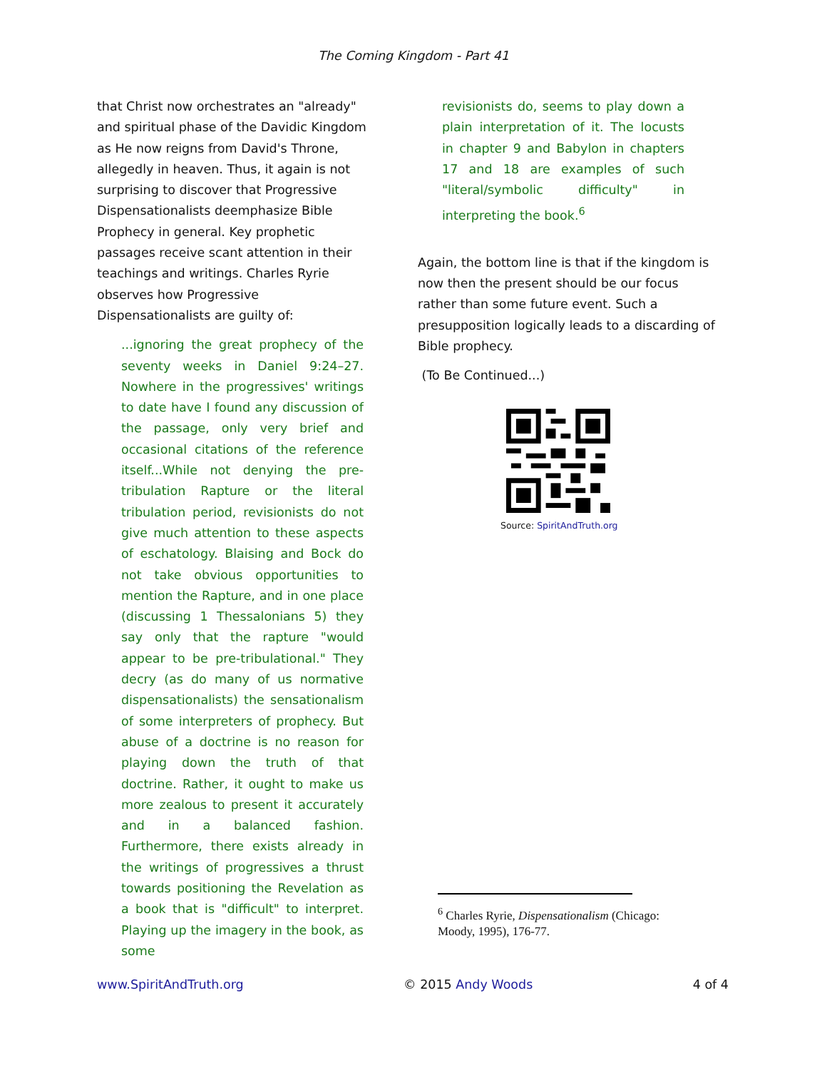The Coming Kingdom - Part 41
that Christ now orchestrates an "already" and spiritual phase of the Davidic Kingdom as He now reigns from David's Throne, allegedly in heaven. Thus, it again is not surprising to discover that Progressive Dispensationalists deemphasize Bible Prophecy in general. Key prophetic passages receive scant attention in their teachings and writings. Charles Ryrie observes how Progressive Dispensationalists are guilty of:
...ignoring the great prophecy of the seventy weeks in Daniel 9:24–27. Nowhere in the progressives' writings to date have I found any discussion of the passage, only very brief and occasional citations of the reference itself...While not denying the pre-tribulation Rapture or the literal tribulation period, revisionists do not give much attention to these aspects of eschatology. Blaising and Bock do not take obvious opportunities to mention the Rapture, and in one place (discussing 1 Thessalonians 5) they say only that the rapture "would appear to be pre-tribulational." They decry (as do many of us normative dispensationalists) the sensationalism of some interpreters of prophecy. But abuse of a doctrine is no reason for playing down the truth of that doctrine. Rather, it ought to make us more zealous to present it accurately and in a balanced fashion. Furthermore, there exists already in the writings of progressives a thrust towards positioning the Revelation as a book that is "difficult" to interpret. Playing up the imagery in the book, as some
revisionists do, seems to play down a plain interpretation of it. The locusts in chapter 9 and Babylon in chapters 17 and 18 are examples of such "literal/symbolic difficulty" in interpreting the book.<sup>6</sup>
Again, the bottom line is that if the kingdom is now then the present should be our focus rather than some future event. Such a presupposition logically leads to a discarding of Bible prophecy.
(To Be Continued...)
Source: SpiritAndTruth.org
<sup>6</sup> Charles Ryrie, Dispensationalism (Chicago: Moody, 1995), 176-77.
www.SpiritAndTruth.org © 2015 Andy Woods 4 of 4